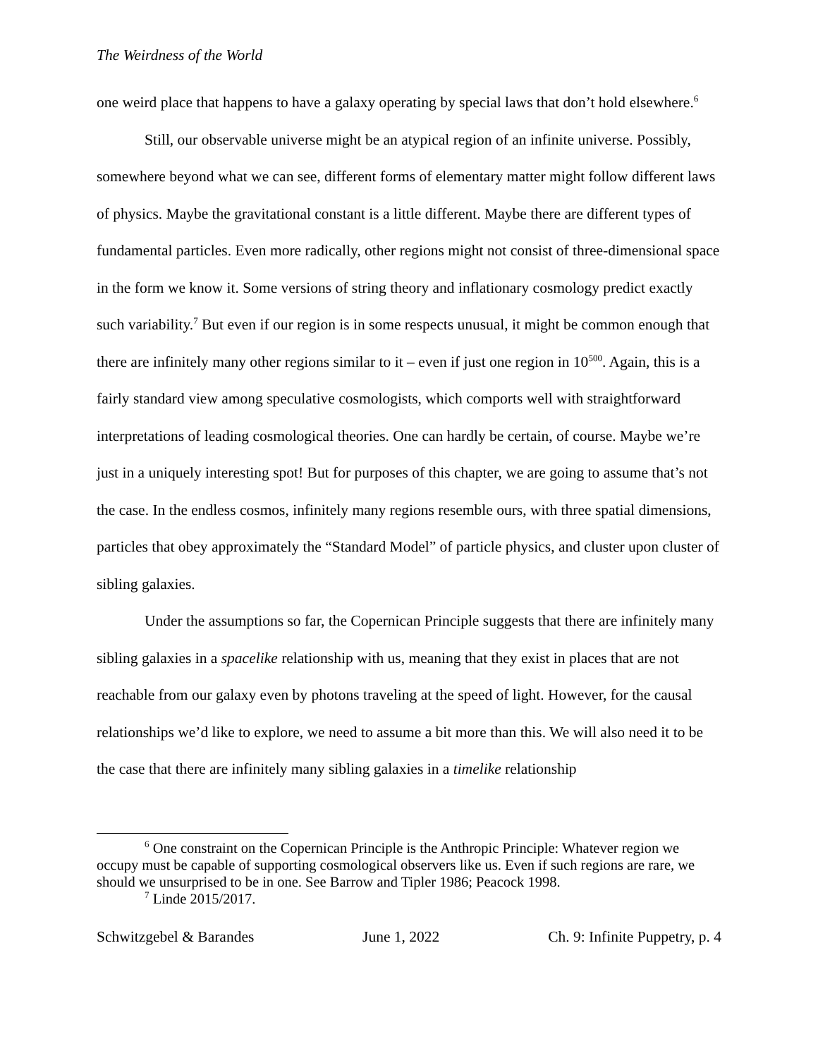The Weirdness of the World
one weird place that happens to have a galaxy operating by special laws that don’t hold elsewhere.<sup>6</sup>
Still, our observable universe might be an atypical region of an infinite universe. Possibly, somewhere beyond what we can see, different forms of elementary matter might follow different laws of physics. Maybe the gravitational constant is a little different. Maybe there are different types of fundamental particles. Even more radically, other regions might not consist of three-dimensional space in the form we know it. Some versions of string theory and inflationary cosmology predict exactly such variability.<sup>7</sup> But even if our region is in some respects unusual, it might be common enough that there are infinitely many other regions similar to it – even if just one region in 10<sup>500</sup>. Again, this is a fairly standard view among speculative cosmologists, which comports well with straightforward interpretations of leading cosmological theories. One can hardly be certain, of course. Maybe we’re just in a uniquely interesting spot! But for purposes of this chapter, we are going to assume that’s not the case. In the endless cosmos, infinitely many regions resemble ours, with three spatial dimensions, particles that obey approximately the “Standard Model” of particle physics, and cluster upon cluster of sibling galaxies.
Under the assumptions so far, the Copernican Principle suggests that there are infinitely many sibling galaxies in a spacelike relationship with us, meaning that they exist in places that are not reachable from our galaxy even by photons traveling at the speed of light. However, for the causal relationships we’d like to explore, we need to assume a bit more than this. We will also need it to be the case that there are infinitely many sibling galaxies in a timelike relationship
<sup>6</sup> One constraint on the Copernican Principle is the Anthropic Principle: Whatever region we occupy must be capable of supporting cosmological observers like us. Even if such regions are rare, we should we unsurprised to be in one. See Barrow and Tipler 1986; Peacock 1998.
<sup>7</sup> Linde 2015/2017.
Schwitzgebel & Barandes June 1, 2022 Ch. 9: Infinite Puppetry, p. 4